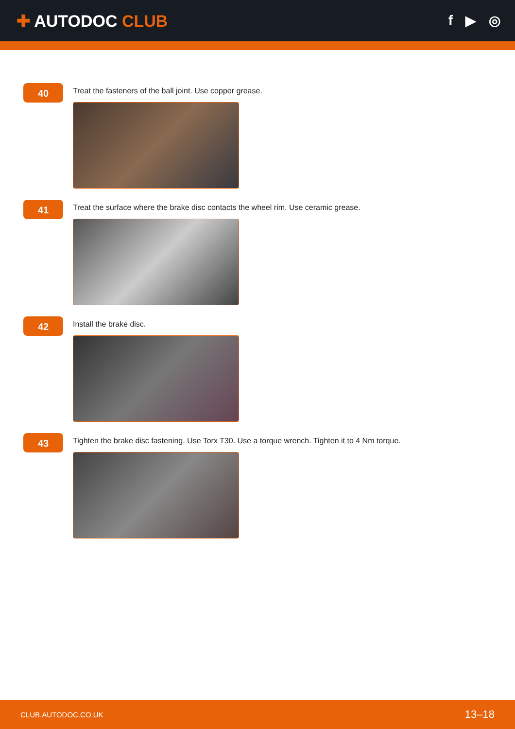✚ AUTODOC CLUB
f ▶ ◎
40
Treat the fasteners of the ball joint. Use copper grease.
41
Treat the surface where the brake disc contacts the wheel rim. Use ceramic grease.
42
Install the brake disc.
43
Tighten the brake disc fastening. Use Torx T30. Use a torque wrench. Tighten it to 4 Nm torque.
CLUB.AUTODOC.CO.UK 13–18